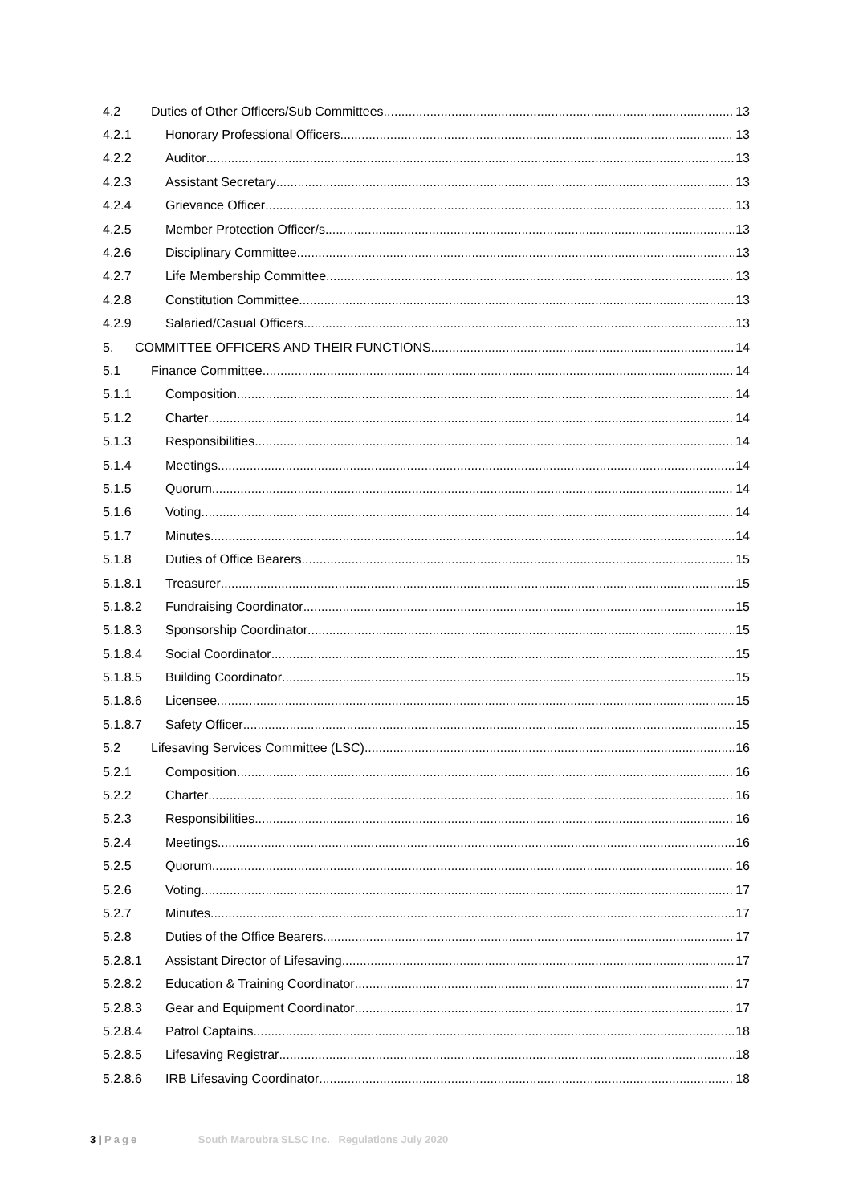4.2 Duties of Other Officers/Sub Committees 13
4.2.1 Honorary Professional Officers 13
4.2.2 Auditor 13
4.2.3 Assistant Secretary 13
4.2.4 Grievance Officer 13
4.2.5 Member Protection Officer/s 13
4.2.6 Disciplinary Committee 13
4.2.7 Life Membership Committee 13
4.2.8 Constitution Committee 13
4.2.9 Salaried/Casual Officers 13
5. COMMITTEE OFFICERS AND THEIR FUNCTIONS 14
5.1 Finance Committee 14
5.1.1 Composition 14
5.1.2 Charter 14
5.1.3 Responsibilities 14
5.1.4 Meetings 14
5.1.5 Quorum 14
5.1.6 Voting 14
5.1.7 Minutes 14
5.1.8 Duties of Office Bearers 15
5.1.8.1 Treasurer 15
5.1.8.2 Fundraising Coordinator 15
5.1.8.3 Sponsorship Coordinator 15
5.1.8.4 Social Coordinator 15
5.1.8.5 Building Coordinator 15
5.1.8.6 Licensee 15
5.1.8.7 Safety Officer 15
5.2 Lifesaving Services Committee (LSC) 16
5.2.1 Composition 16
5.2.2 Charter 16
5.2.3 Responsibilities 16
5.2.4 Meetings 16
5.2.5 Quorum 16
5.2.6 Voting 17
5.2.7 Minutes 17
5.2.8 Duties of the Office Bearers 17
5.2.8.1 Assistant Director of Lifesaving 17
5.2.8.2 Education & Training Coordinator 17
5.2.8.3 Gear and Equipment Coordinator 17
5.2.8.4 Patrol Captains 18
5.2.8.5 Lifesaving Registrar 18
5.2.8.6 IRB Lifesaving Coordinator 18
3 | Page South Maroubra SLSC Inc. Regulations July 2020